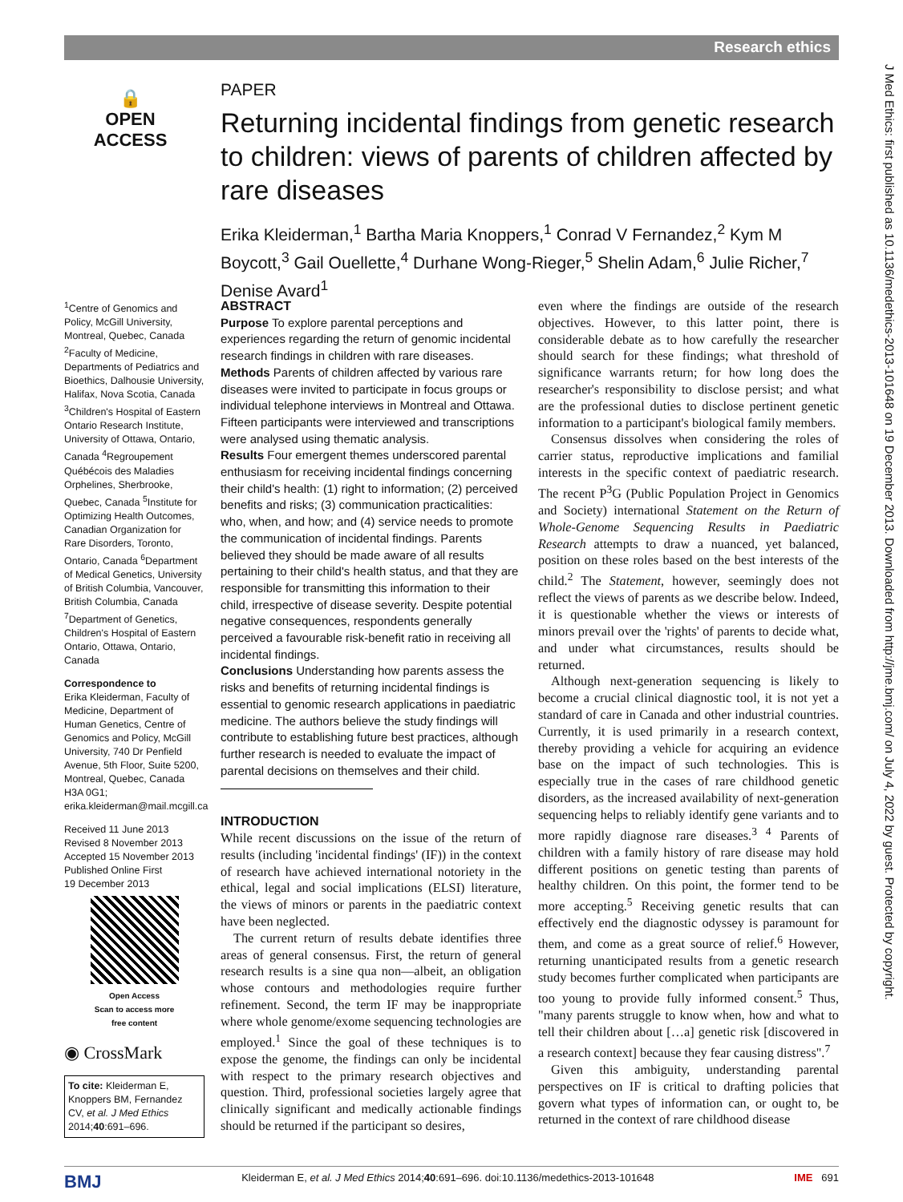Research ethics
J Med Ethics: first published as 10.1136/medethics-2013-101648 on 19 December 2013. Downloaded from http://jme.bmj.com/ on July 4, 2022 by guest. Protected by copyright.
🔒
OPEN ACCESS
PAPER
Returning incidental findings from genetic research to children: views of parents of children affected by rare diseases
Erika Kleiderman,<sup>1</sup> Bartha Maria Knoppers,<sup>1</sup> Conrad V Fernandez,<sup>2</sup> Kym M Boycott,<sup>3</sup> Gail Ouellette,<sup>4</sup> Durhane Wong-Rieger,<sup>5</sup> Shelin Adam,<sup>6</sup> Julie Richer,<sup>7</sup> Denise Avard<sup>1</sup>
<sup>1</sup> Centre of Genomics and Policy, McGill University, Montreal, Quebec, Canada <sup>2</sup>Faculty of Medicine, Departments of Pediatrics and Bioethics, Dalhousie University, Halifax, Nova Scotia, Canada <sup>3</sup>Children's Hospital of Eastern Ontario Research Institute, University of Ottawa, Ontario, Canada <sup>4</sup>Regroupement Québécois des Maladies Orphelines, Sherbrooke, Quebec, Canada <sup>5</sup>Institute for Optimizing Health Outcomes, Canadian Organization for Rare Disorders, Toronto, Ontario, Canada <sup>6</sup>Department of Medical Genetics, University of British Columbia, Vancouver, British Columbia, Canada <sup>7</sup>Department of Genetics, Children's Hospital of Eastern Ontario, Ottawa, Ontario, Canada
Correspondence to
Erika Kleiderman, Faculty of Medicine, Department of Human Genetics, Centre of Genomics and Policy, McGill University, 740 Dr Penfield Avenue, 5th Floor, Suite 5200, Montreal, Quebec, Canada H3A 0G1; erika.kleiderman@mail.mcgill.ca
Received 11 June 2013
Revised 8 November 2013
Accepted 15 November 2013
Published Online First
19 December 2013
Open Access
Scan to access more
free content
◉ CrossMark
To cite: Kleiderman E, Knoppers BM, Fernandez CV, et al. J Med Ethics 2014;40:691–696.
ABSTRACT
Purpose To explore parental perceptions and experiences regarding the return of genomic incidental research findings in children with rare diseases.
Methods Parents of children affected by various rare diseases were invited to participate in focus groups or individual telephone interviews in Montreal and Ottawa. Fifteen participants were interviewed and transcriptions were analysed using thematic analysis.
Results Four emergent themes underscored parental enthusiasm for receiving incidental findings concerning their child's health: (1) right to information; (2) perceived benefits and risks; (3) communication practicalities: who, when, and how; and (4) service needs to promote the communication of incidental findings. Parents believed they should be made aware of all results pertaining to their child's health status, and that they are responsible for transmitting this information to their child, irrespective of disease severity. Despite potential negative consequences, respondents generally perceived a favourable risk-benefit ratio in receiving all incidental findings.
Conclusions Understanding how parents assess the risks and benefits of returning incidental findings is essential to genomic research applications in paediatric medicine. The authors believe the study findings will contribute to establishing future best practices, although further research is needed to evaluate the impact of parental decisions on themselves and their child.
INTRODUCTION
While recent discussions on the issue of the return of results (including 'incidental findings' (IF)) in the context of research have achieved international notoriety in the ethical, legal and social implications (ELSI) literature, the views of minors or parents in the paediatric context have been neglected.
The current return of results debate identifies three areas of general consensus. First, the return of general research results is a sine qua non—albeit, an obligation whose contours and methodologies require further refinement. Second, the term IF may be inappropriate where whole genome/exome sequencing technologies are employed.<sup>1</sup> Since the goal of these techniques is to expose the genome, the findings can only be incidental with respect to the primary research objectives and question. Third, professional societies largely agree that clinically significant and medically actionable findings should be returned if the participant so desires,
even where the findings are outside of the research objectives. However, to this latter point, there is considerable debate as to how carefully the researcher should search for these findings; what threshold of significance warrants return; for how long does the researcher's responsibility to disclose persist; and what are the professional duties to disclose pertinent genetic information to a participant's biological family members.
Consensus dissolves when considering the roles of carrier status, reproductive implications and familial interests in the specific context of paediatric research. The recent P<sup>3</sup>G (Public Population Project in Genomics and Society) international Statement on the Return of Whole-Genome Sequencing Results in Paediatric Research attempts to draw a nuanced, yet balanced, position on these roles based on the best interests of the child.<sup>2</sup> The Statement, however, seemingly does not reflect the views of parents as we describe below. Indeed, it is questionable whether the views or interests of minors prevail over the 'rights' of parents to decide what, and under what circumstances, results should be returned.
Although next-generation sequencing is likely to become a crucial clinical diagnostic tool, it is not yet a standard of care in Canada and other industrial countries. Currently, it is used primarily in a research context, thereby providing a vehicle for acquiring an evidence base on the impact of such technologies. This is especially true in the cases of rare childhood genetic disorders, as the increased availability of next-generation sequencing helps to reliably identify gene variants and to more rapidly diagnose rare diseases.<sup>3 4</sup> Parents of children with a family history of rare disease may hold different positions on genetic testing than parents of healthy children. On this point, the former tend to be more accepting.<sup>5</sup> Receiving genetic results that can effectively end the diagnostic odyssey is paramount for them, and come as a great source of relief.<sup>6</sup> However, returning unanticipated results from a genetic research study becomes further complicated when participants are too young to provide fully informed consent.<sup>5</sup> Thus, "many parents struggle to know when, how and what to tell their children about […a] genetic risk [discovered in a research context] because they fear causing distress".<sup>7</sup>
Given this ambiguity, understanding parental perspectives on IF is critical to drafting policies that govern what types of information can, or ought to, be returned in the context of rare childhood disease
BMJ Kleiderman E, et al. J Med Ethics 2014;40:691–696. doi:10.1136/medethics-2013-101648 IME 691